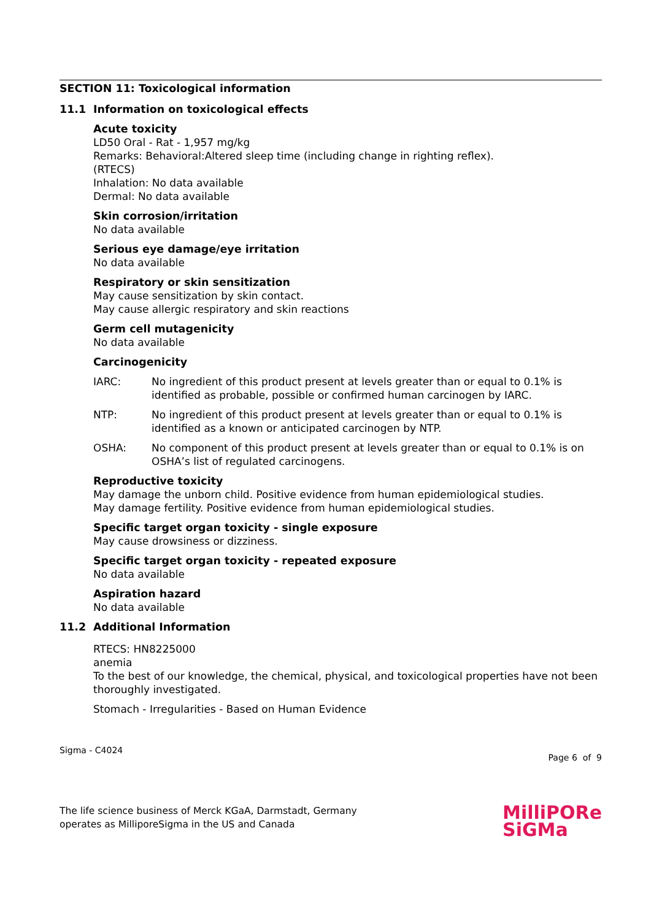SECTION 11: Toxicological information
11.1 Information on toxicological effects
Acute toxicity
LD50 Oral - Rat - 1,957 mg/kg
Remarks: Behavioral:Altered sleep time (including change in righting reflex).
(RTECS)
Inhalation: No data available
Dermal: No data available
Skin corrosion/irritation
No data available
Serious eye damage/eye irritation
No data available
Respiratory or skin sensitization
May cause sensitization by skin contact.
May cause allergic respiratory and skin reactions
Germ cell mutagenicity
No data available
Carcinogenicity
IARC: No ingredient of this product present at levels greater than or equal to 0.1% is identified as probable, possible or confirmed human carcinogen by IARC.
NTP: No ingredient of this product present at levels greater than or equal to 0.1% is identified as a known or anticipated carcinogen by NTP.
OSHA: No component of this product present at levels greater than or equal to 0.1% is on OSHA’s list of regulated carcinogens.
Reproductive toxicity
May damage the unborn child. Positive evidence from human epidemiological studies.
May damage fertility. Positive evidence from human epidemiological studies.
Specific target organ toxicity - single exposure
May cause drowsiness or dizziness.
Specific target organ toxicity - repeated exposure
No data available
Aspiration hazard
No data available
11.2 Additional Information
RTECS: HN8225000
anemia
To the best of our knowledge, the chemical, physical, and toxicological properties have not been thoroughly investigated.
Stomach - Irregularities - Based on Human Evidence
Sigma - C4024
Page 6 of 9
The life science business of Merck KGaA, Darmstadt, Germany
operates as MilliporeSigma in the US and Canada
MilliPORe
SiGMa